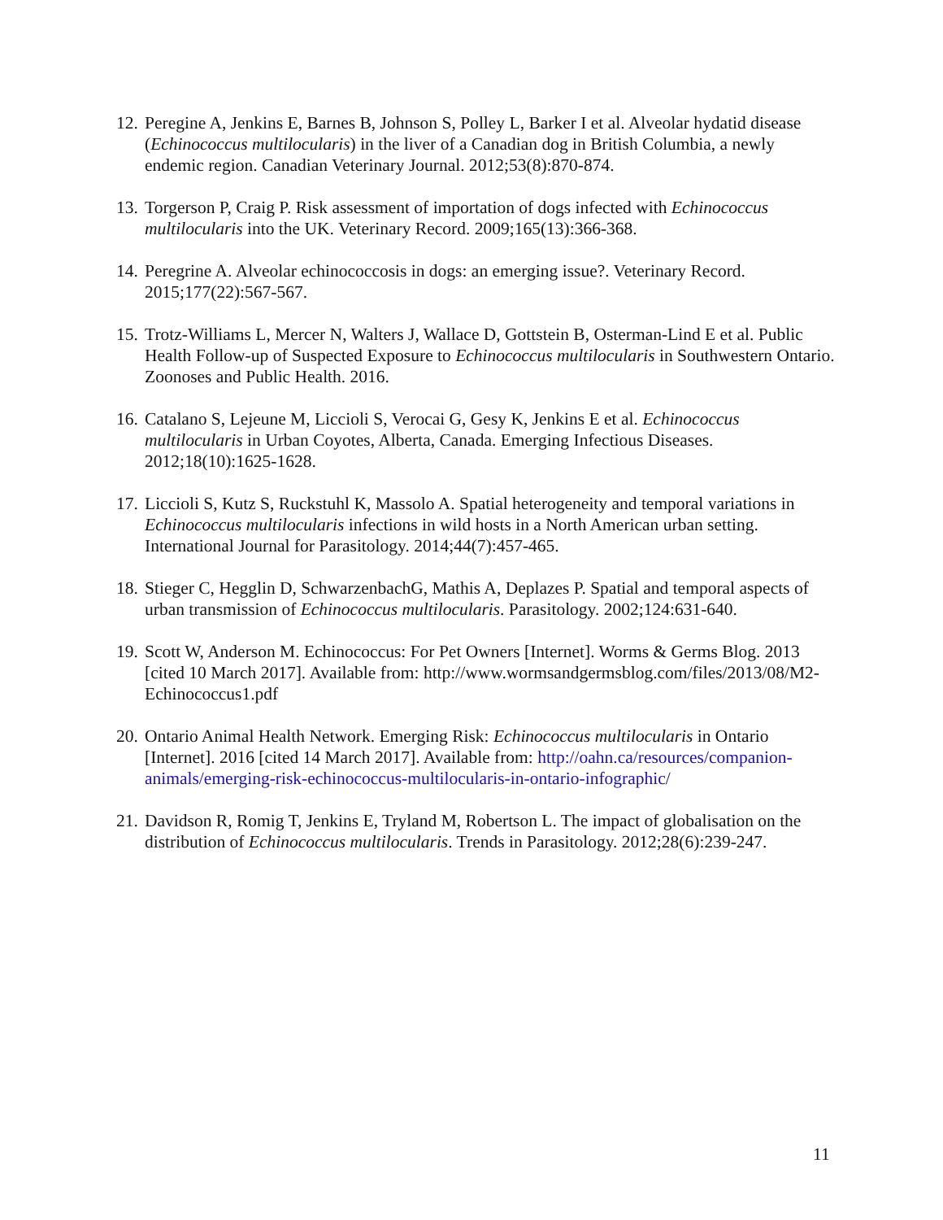12. Peregine A, Jenkins E, Barnes B, Johnson S, Polley L, Barker I et al. Alveolar hydatid disease (Echinococcus multilocularis) in the liver of a Canadian dog in British Columbia, a newly endemic region. Canadian Veterinary Journal. 2012;53(8):870-874.
13. Torgerson P, Craig P. Risk assessment of importation of dogs infected with Echinococcus multilocularis into the UK. Veterinary Record. 2009;165(13):366-368.
14. Peregrine A. Alveolar echinococcosis in dogs: an emerging issue?. Veterinary Record. 2015;177(22):567-567.
15. Trotz-Williams L, Mercer N, Walters J, Wallace D, Gottstein B, Osterman-Lind E et al. Public Health Follow-up of Suspected Exposure to Echinococcus multilocularis in Southwestern Ontario. Zoonoses and Public Health. 2016.
16. Catalano S, Lejeune M, Liccioli S, Verocai G, Gesy K, Jenkins E et al. Echinococcus multilocularis in Urban Coyotes, Alberta, Canada. Emerging Infectious Diseases. 2012;18(10):1625-1628.
17. Liccioli S, Kutz S, Ruckstuhl K, Massolo A. Spatial heterogeneity and temporal variations in Echinococcus multilocularis infections in wild hosts in a North American urban setting. International Journal for Parasitology. 2014;44(7):457-465.
18. Stieger C, Hegglin D, SchwarzenbachG, Mathis A, Deplazes P. Spatial and temporal aspects of urban transmission of Echinococcus multilocularis. Parasitology. 2002;124:631-640.
19. Scott W, Anderson M. Echinococcus: For Pet Owners [Internet]. Worms & Germs Blog. 2013 [cited 10 March 2017]. Available from: http://www.wormsandgermsblog.com/files/2013/08/M2-Echinococcus1.pdf
20. Ontario Animal Health Network. Emerging Risk: Echinococcus multilocularis in Ontario [Internet]. 2016 [cited 14 March 2017]. Available from: http://oahn.ca/resources/companion-animals/emerging-risk-echinococcus-multilocularis-in-ontario-infographic/
21. Davidson R, Romig T, Jenkins E, Tryland M, Robertson L. The impact of globalisation on the distribution of Echinococcus multilocularis. Trends in Parasitology. 2012;28(6):239-247.
11